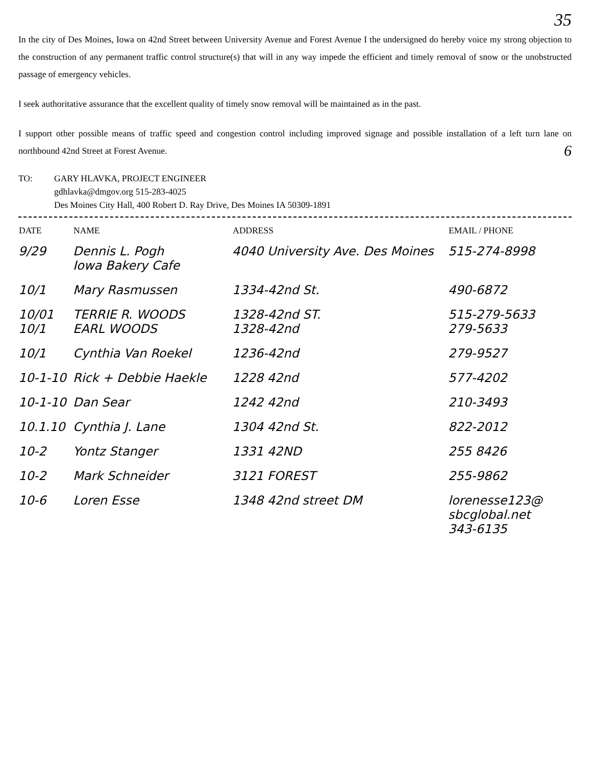35
In the city of Des Moines, Iowa on 42nd Street between University Avenue and Forest Avenue I the undersigned do hereby voice my strong objection to the construction of any permanent traffic control structure(s) that will in any way impede the efficient and timely removal of snow or the unobstructed passage of emergency vehicles.
I seek authoritative assurance that the excellent quality of timely snow removal will be maintained as in the past.
I support other possible means of traffic speed and congestion control including improved signage and possible installation of a left turn lane on northbound 42nd Street at Forest Avenue. 6
TO: GARY HLAVKA, PROJECT ENGINEER
gdhlavka@dmgov.org 515-283-4025
Des Moines City Hall, 400 Robert D. Ray Drive, Des Moines IA 50309-1891
| DATE | NAME | ADDRESS | EMAIL / PHONE |
| --- | --- | --- | --- |
| 9/29 | Dennis L. Pogh Iowa Bakery Cafe | 4040 University Ave. Des Moines | 515-274-8998 |
| 10/1 | Mary Rasmussen | 1334-42nd St. | 490-6872 |
| 10/01 10/1 | TERRIE R. WOODS EARL WOODS | 1328-42nd ST. 1328-42nd | 515-279-5633 279-5633 |
| 10/1 | Cynthia Van Roekel | 1236-42nd | 279-9527 |
| 10-1-10 | Rick + Debbie Haekle | 1228 42nd | 577-4202 |
| 10-1-10 | Dan Sear | 1242 42nd | 210-3493 |
| 10.1.10 | Cynthia J. Lane | 1304 42nd St. | 822-2012 |
| 10-2 | Yontz Stanger | 1331 42ND | 255 8426 |
| 10-2 | Mark Schneider | 3121 FOREST | 255-9862 |
| 10-6 | Loren Esse | 1348 42nd street DM | lorenesse123@ sbcglobal.net 343-6135 |